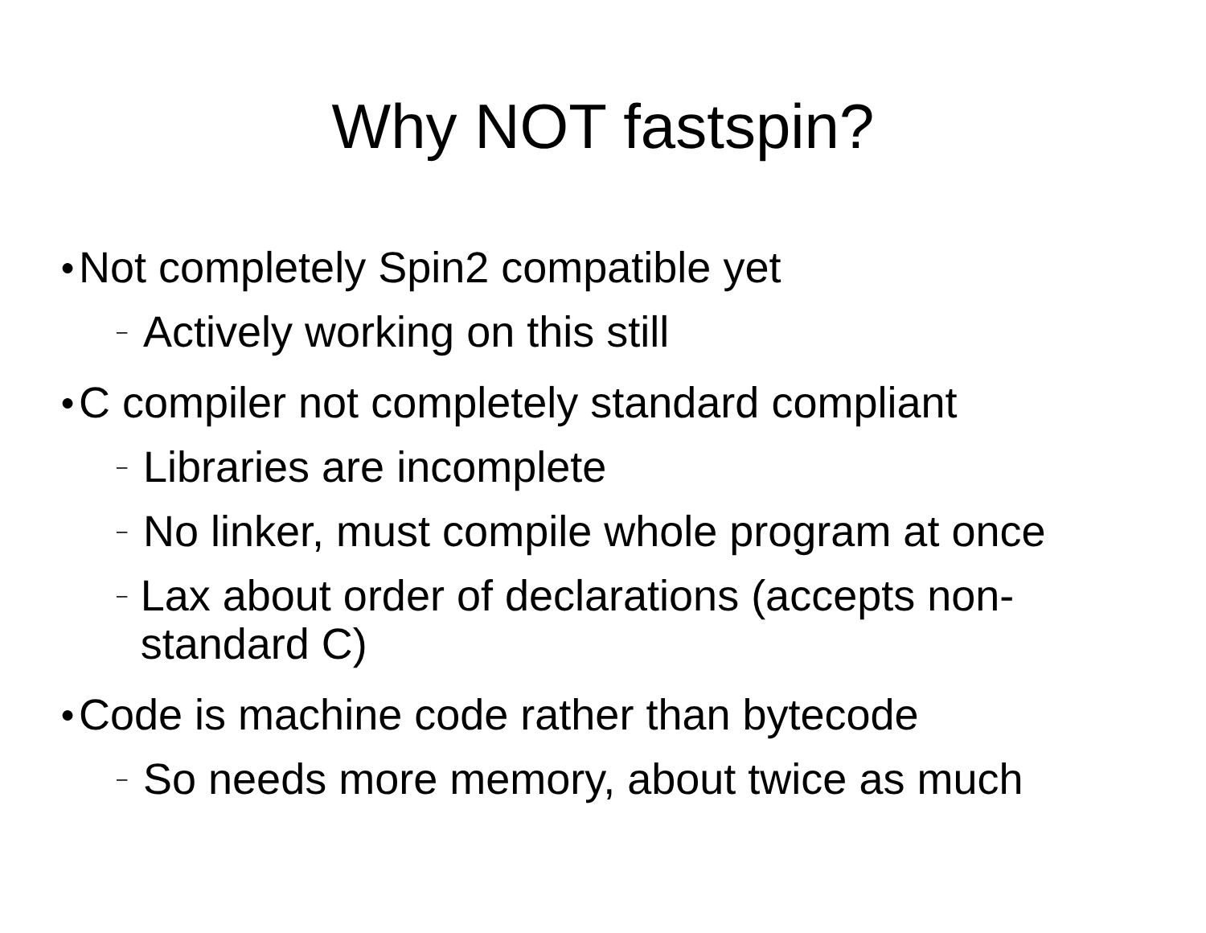Why NOT fastspin?
● Not completely Spin2 compatible yet
– Actively working on this still
● C compiler not completely standard compliant
– Libraries are incomplete
– No linker, must compile whole program at once
– Lax about order of declarations (accepts non-standard C)
● Code is machine code rather than bytecode
– So needs more memory, about twice as much